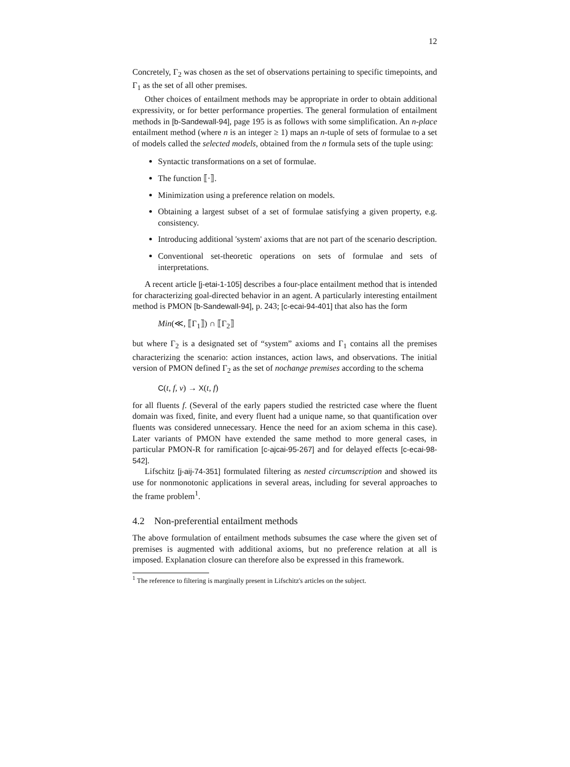12
Concretely, Γ<sub>2</sub> was chosen as the set of observations pertaining to specific timepoints, and Γ<sub>1</sub> as the set of all other premises.
Other choices of entailment methods may be appropriate in order to obtain additional expressivity, or for better performance properties. The general formulation of entailment methods in [b-Sandewall-94], page 195 is as follows with some simplification. An n-place entailment method (where n is an integer ≥ 1) maps an n-tuple of sets of formulae to a set of models called the selected models, obtained from the n formula sets of the tuple using:
Syntactic transformations on a set of formulae.
The function ⟦·⟧.
Minimization using a preference relation on models.
Obtaining a largest subset of a set of formulae satisfying a given property, e.g. consistency.
Introducing additional 'system' axioms that are not part of the scenario description.
Conventional set-theoretic operations on sets of formulae and sets of interpretations.
A recent article [j-etai-1-105] describes a four-place entailment method that is intended for characterizing goal-directed behavior in an agent. A particularly interesting entailment method is PMON [b-Sandewall-94], p. 243; [c-ecai-94-401] that also has the form
Min(≪, ⟦Γ<sub>1</sub>⟧) ∩ ⟦Γ<sub>2</sub>⟧
but where Γ<sub>2</sub> is a designated set of “system” axioms and Γ<sub>1</sub> contains all the premises characterizing the scenario: action instances, action laws, and observations. The initial version of PMON defined Γ<sub>2</sub> as the set of nochange premises according to the schema
C(t, f, v) → X(t, f)
for all fluents f. (Several of the early papers studied the restricted case where the fluent domain was fixed, finite, and every fluent had a unique name, so that quantification over fluents was considered unnecessary. Hence the need for an axiom schema in this case). Later variants of PMON have extended the same method to more general cases, in particular PMON-R for ramification [c-ajcai-95-267] and for delayed effects [c-ecai-98-542].
Lifschitz [j-aij-74-351] formulated filtering as nested circumscription and showed its use for nonmonotonic applications in several areas, including for several approaches to the frame problem<sup>1</sup>.
4.2 Non-preferential entailment methods
The above formulation of entailment methods subsumes the case where the given set of premises is augmented with additional axioms, but no preference relation at all is imposed. Explanation closure can therefore also be expressed in this framework.
<sup>1</sup> The reference to filtering is marginally present in Lifschitz's articles on the subject.